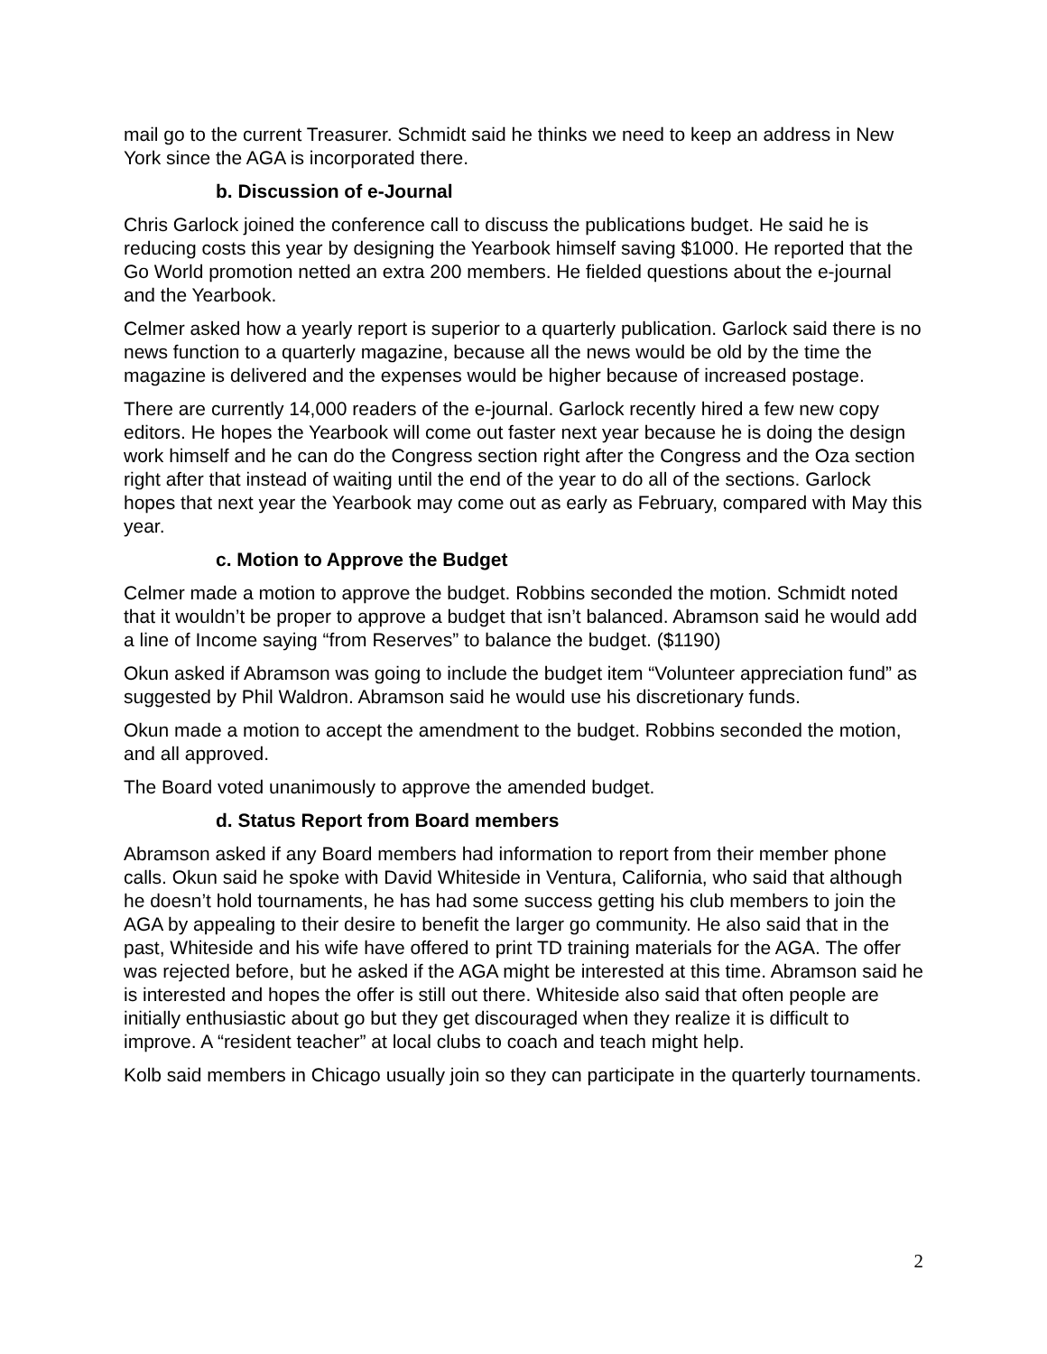mail go to the current Treasurer. Schmidt said he thinks we need to keep an address in New York since the AGA is incorporated there.
b. Discussion of e-Journal
Chris Garlock joined the conference call to discuss the publications budget. He said he is reducing costs this year by designing the Yearbook himself saving $1000. He reported that the Go World promotion netted an extra 200 members. He fielded questions about the e-journal and the Yearbook.
Celmer asked how a yearly report is superior to a quarterly publication. Garlock said there is no news function to a quarterly magazine, because all the news would be old by the time the magazine is delivered and the expenses would be higher because of increased postage.
There are currently 14,000 readers of the e-journal. Garlock recently hired a few new copy editors. He hopes the Yearbook will come out faster next year because he is doing the design work himself and he can do the Congress section right after the Congress and the Oza section right after that instead of waiting until the end of the year to do all of the sections. Garlock hopes that next year the Yearbook may come out as early as February, compared with May this year.
c. Motion to Approve the Budget
Celmer made a motion to approve the budget. Robbins seconded the motion. Schmidt noted that it wouldn’t be proper to approve a budget that isn’t balanced. Abramson said he would add a line of Income saying “from Reserves” to balance the budget. ($1190)
Okun asked if Abramson was going to include the budget item “Volunteer appreciation fund” as suggested by Phil Waldron. Abramson said he would use his discretionary funds.
Okun made a motion to accept the amendment to the budget. Robbins seconded the motion, and all approved.
The Board voted unanimously to approve the amended budget.
d. Status Report from Board members
Abramson asked if any Board members had information to report from their member phone calls. Okun said he spoke with David Whiteside in Ventura, California, who said that although he doesn’t hold tournaments, he has had some success getting his club members to join the AGA by appealing to their desire to benefit the larger go community. He also said that in the past, Whiteside and his wife have offered to print TD training materials for the AGA. The offer was rejected before, but he asked if the AGA might be interested at this time. Abramson said he is interested and hopes the offer is still out there. Whiteside also said that often people are initially enthusiastic about go but they get discouraged when they realize it is difficult to improve. A “resident teacher” at local clubs to coach and teach might help.
Kolb said members in Chicago usually join so they can participate in the quarterly tournaments.
2